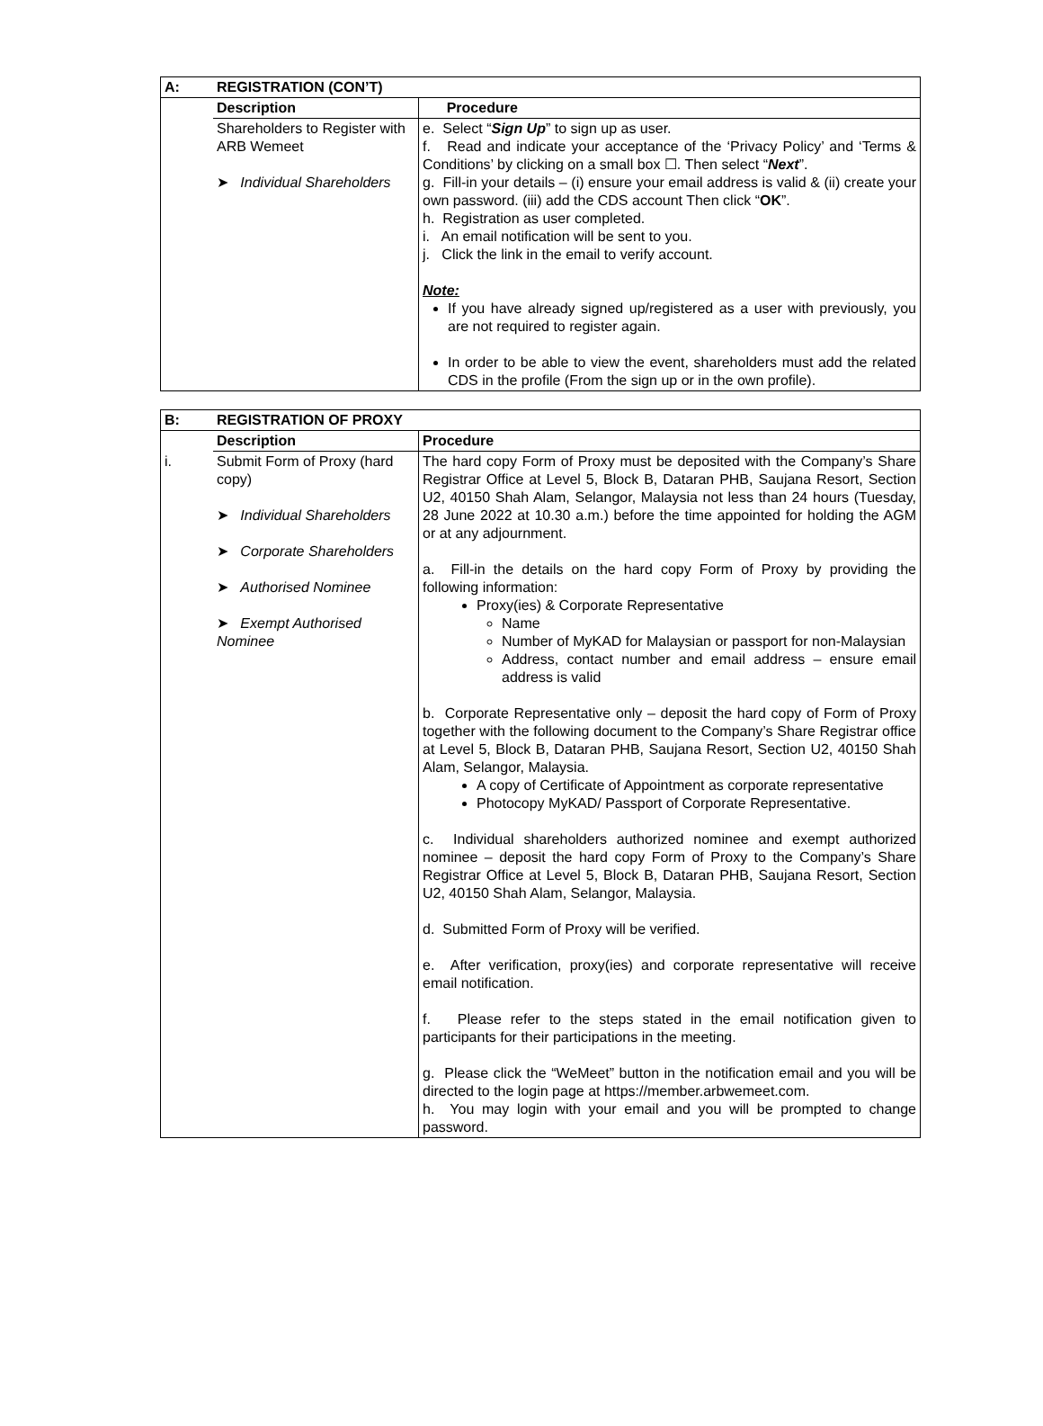| A: | REGISTRATION (CON’T) | |
| | Description | Procedure |
| | Shareholders to Register with ARB Wemeet ➤ Individual Shareholders | e. Select “ Sign Up ” to sign up as user. f. Read and indicate your acceptance of the ‘Privacy Policy’ and ‘Terms & Conditions’ by clicking on a small box ☐. Then select “ Next ”. g. Fill-in your details – (i) ensure your email address is valid & (ii) create your own password. (iii) add the CDS account Then click “ OK ”. h. Registration as user completed. i. An email notification will be sent to you. j. Click the link in the email to verify account. Note: If you have already signed up/registered as a user with previously, you are not required to register again. In order to be able to view the event, shareholders must add the related CDS in the profile (From the sign up or in the own profile). |
| B: | REGISTRATION OF PROXY | |
| | Description | Procedure |
| i. | Submit Form of Proxy (hard copy) ➤ Individual Shareholders ➤ Corporate Shareholders ➤ Authorised Nominee ➤ Exempt Authorised Nominee | The hard copy Form of Proxy must be deposited with the Company’s Share Registrar Office at Level 5, Block B, Dataran PHB, Saujana Resort, Section U2, 40150 Shah Alam, Selangor, Malaysia not less than 24 hours (Tuesday, 28 June 2022 at 10.30 a.m.) before the time appointed for holding the AGM or at any adjournment. a. Fill-in the details on the hard copy Form of Proxy by providing the following information: Proxy(ies) & Corporate Representative Name Number of MyKAD for Malaysian or passport for non-Malaysian Address, contact number and email address – ensure email address is valid b. Corporate Representative only – deposit the hard copy of Form of Proxy together with the following document to the Company’s Share Registrar office at Level 5, Block B, Dataran PHB, Saujana Resort, Section U2, 40150 Shah Alam, Selangor, Malaysia. A copy of Certificate of Appointment as corporate representative Photocopy MyKAD/ Passport of Corporate Representative. c. Individual shareholders authorized nominee and exempt authorized nominee – deposit the hard copy Form of Proxy to the Company’s Share Registrar Office at Level 5, Block B, Dataran PHB, Saujana Resort, Section U2, 40150 Shah Alam, Selangor, Malaysia. d. Submitted Form of Proxy will be verified. e. After verification, proxy(ies) and corporate representative will receive email notification. f. Please refer to the steps stated in the email notification given to participants for their participations in the meeting. g. Please click the “WeMeet” button in the notification email and you will be directed to the login page at https://member.arbwemeet.com. h. You may login with your email and you will be prompted to change password. |